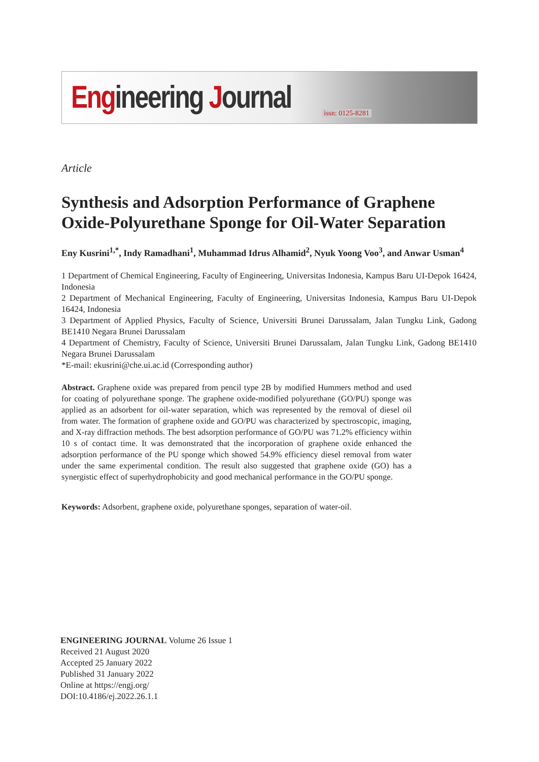Engineering Journal issn: 0125-8281
Article
Synthesis and Adsorption Performance of Graphene Oxide-Polyurethane Sponge for Oil-Water Separation
Eny Kusrini<sup>1,*</sup>, Indy Ramadhani<sup>1</sup>, Muhammad Idrus Alhamid<sup>2</sup>, Nyuk Yoong Voo<sup>3</sup>, and Anwar Usman<sup>4</sup>
1 Department of Chemical Engineering, Faculty of Engineering, Universitas Indonesia, Kampus Baru UI-Depok 16424, Indonesia
2 Department of Mechanical Engineering, Faculty of Engineering, Universitas Indonesia, Kampus Baru UI-Depok 16424, Indonesia
3 Department of Applied Physics, Faculty of Science, Universiti Brunei Darussalam, Jalan Tungku Link, Gadong BE1410 Negara Brunei Darussalam
4 Department of Chemistry, Faculty of Science, Universiti Brunei Darussalam, Jalan Tungku Link, Gadong BE1410 Negara Brunei Darussalam
*E-mail: ekusrini@che.ui.ac.id (Corresponding author)
Abstract. Graphene oxide was prepared from pencil type 2B by modified Hummers method and used for coating of polyurethane sponge. The graphene oxide-modified polyurethane (GO/PU) sponge was applied as an adsorbent for oil-water separation, which was represented by the removal of diesel oil from water. The formation of graphene oxide and GO/PU was characterized by spectroscopic, imaging, and X-ray diffraction methods. The best adsorption performance of GO/PU was 71.2% efficiency within 10 s of contact time. It was demonstrated that the incorporation of graphene oxide enhanced the adsorption performance of the PU sponge which showed 54.9% efficiency diesel removal from water under the same experimental condition. The result also suggested that graphene oxide (GO) has a synergistic effect of superhydrophobicity and good mechanical performance in the GO/PU sponge.
Keywords: Adsorbent, graphene oxide, polyurethane sponges, separation of water-oil.
ENGINEERING JOURNAL Volume 26 Issue 1
Received 21 August 2020
Accepted 25 January 2022
Published 31 January 2022
Online at https://engj.org/
DOI:10.4186/ej.2022.26.1.1